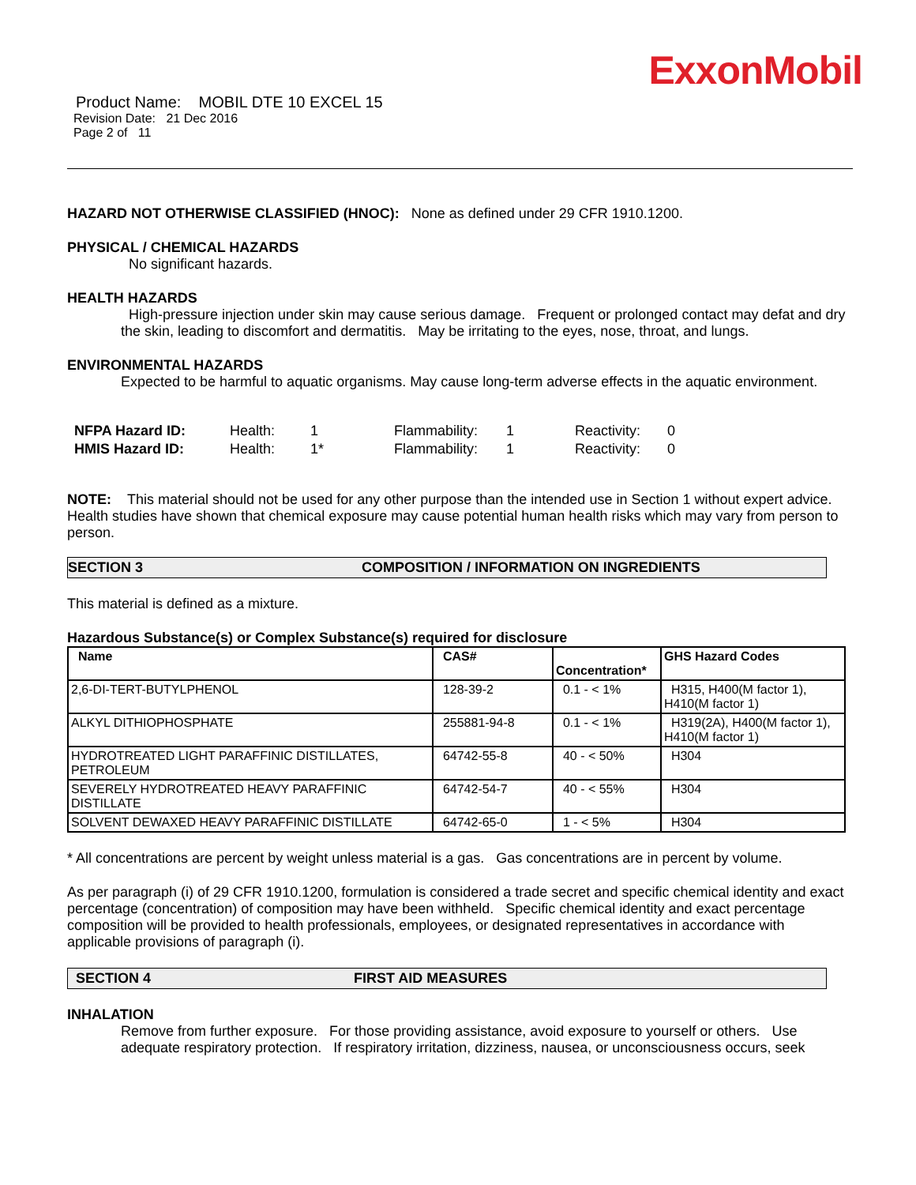ExxonMobil
Product Name: MOBIL DTE 10 EXCEL 15
Revision Date: 21 Dec 2016
Page 2 of 11
HAZARD NOT OTHERWISE CLASSIFIED (HNOC): None as defined under 29 CFR 1910.1200.
PHYSICAL / CHEMICAL HAZARDS
No significant hazards.
HEALTH HAZARDS
High-pressure injection under skin may cause serious damage. Frequent or prolonged contact may defat and dry the skin, leading to discomfort and dermatitis. May be irritating to the eyes, nose, throat, and lungs.
ENVIRONMENTAL HAZARDS
Expected to be harmful to aquatic organisms. May cause long-term adverse effects in the aquatic environment.
| NFPA Hazard ID: | Health: | 1 | Flammability: | 1 | Reactivity: | 0 |
| HMIS Hazard ID: | Health: | 1* | Flammability: | 1 | Reactivity: | 0 |
NOTE: This material should not be used for any other purpose than the intended use in Section 1 without expert advice. Health studies have shown that chemical exposure may cause potential human health risks which may vary from person to person.
SECTION 3 COMPOSITION / INFORMATION ON INGREDIENTS
This material is defined as a mixture.
Hazardous Substance(s) or Complex Substance(s) required for disclosure
| Name | CAS# | Concentration* | GHS Hazard Codes |
| --- | --- | --- | --- |
| 2,6-DI-TERT-BUTYLPHENOL | 128-39-2 | 0.1 - < 1% | H315, H400(M factor 1), H410(M factor 1) |
| ALKYL DITHIOPHOSPHATE | 255881-94-8 | 0.1 - < 1% | H319(2A), H400(M factor 1), H410(M factor 1) |
| HYDROTREATED LIGHT PARAFFINIC DISTILLATES, PETROLEUM | 64742-55-8 | 40 - < 50% | H304 |
| SEVERELY HYDROTREATED HEAVY PARAFFINIC DISTILLATE | 64742-54-7 | 40 - < 55% | H304 |
| SOLVENT DEWAXED HEAVY PARAFFINIC DISTILLATE | 64742-65-0 | 1 - < 5% | H304 |
* All concentrations are percent by weight unless material is a gas. Gas concentrations are in percent by volume.
As per paragraph (i) of 29 CFR 1910.1200, formulation is considered a trade secret and specific chemical identity and exact percentage (concentration) of composition may have been withheld. Specific chemical identity and exact percentage composition will be provided to health professionals, employees, or designated representatives in accordance with applicable provisions of paragraph (i).
SECTION 4 FIRST AID MEASURES
INHALATION
Remove from further exposure. For those providing assistance, avoid exposure to yourself or others. Use adequate respiratory protection. If respiratory irritation, dizziness, nausea, or unconsciousness occurs, seek